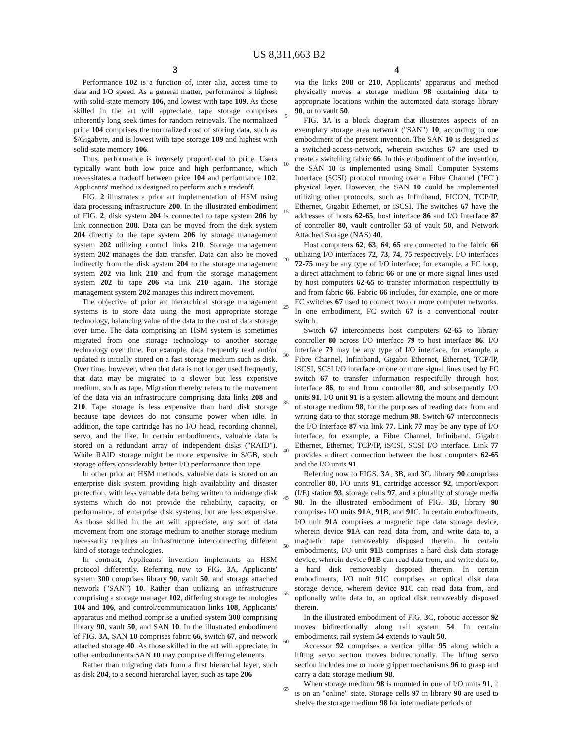US 8,311,663 B2
3
Performance 102 is a function of, inter alia, access time to data and I/O speed. As a general matter, performance is highest with solid-state memory 106, and lowest with tape 109. As those skilled in the art will appreciate, tape storage comprises inherently long seek times for random retrievals. The normalized price 104 comprises the normalized cost of storing data, such as $/Gigabyte, and is lowest with tape storage 109 and highest with solid-state memory 106.
Thus, performance is inversely proportional to price. Users typically want both low price and high performance, which necessitates a tradeoff between price 104 and performance 102. Applicants' method is designed to perform such a tradeoff.
FIG. 2 illustrates a prior art implementation of HSM using data processing infrastructure 200. In the illustrated embodiment of FIG. 2, disk system 204 is connected to tape system 206 by link connection 208. Data can be moved from the disk system 204 directly to the tape system 206 by storage management system 202 utilizing control links 210. Storage management system 202 manages the data transfer. Data can also be moved indirectly from the disk system 204 to the storage management system 202 via link 210 and from the storage management system 202 to tape 206 via link 210 again. The storage management system 202 manages this indirect movement.
The objective of prior art hierarchical storage management systems is to store data using the most appropriate storage technology, balancing value of the data to the cost of data storage over time. The data comprising an HSM system is sometimes migrated from one storage technology to another storage technology over time. For example, data frequently read and/or updated is initially stored on a fast storage medium such as disk. Over time, however, when that data is not longer used frequently, that data may be migrated to a slower but less expensive medium, such as tape. Migration thereby refers to the movement of the data via an infrastructure comprising data links 208 and 210. Tape storage is less expensive than hard disk storage because tape devices do not consume power when idle. In addition, the tape cartridge has no I/O head, recording channel, servo, and the like. In certain embodiments, valuable data is stored on a redundant array of independent disks ("RAID"). While RAID storage might be more expensive in $/GB, such storage offers considerably better I/O performance than tape.
In other prior art HSM methods, valuable data is stored on an enterprise disk system providing high availability and disaster protection, with less valuable data being written to midrange disk systems which do not provide the reliability, capacity, or performance, of enterprise disk systems, but are less expensive. As those skilled in the art will appreciate, any sort of data movement from one storage medium to another storage medium necessarily requires an infrastructure interconnecting different kind of storage technologies.
In contrast, Applicants' invention implements an HSM protocol differently. Referring now to FIG. 3 A, Applicants' system 300 comprises library 90, vault 50, and storage attached network ("SAN") 10. Rather than utilizing an infrastructure comprising a storage manager 102, differing storage technologies 104 and 106, and control/communication links 108, Applicants' apparatus and method comprise a unified system 300 comprising library 90, vault 50, and SAN 10. In the illustrated embodiment of FIG. 3 A, SAN 10 comprises fabric 66, switch 67, and network attached storage 40. As those skilled in the art will appreciate, in other embodiments SAN 10 may comprise differing elements.
Rather than migrating data from a first hierarchal layer, such as disk 204, to a second hierarchal layer, such as tape 206
5
10
15
20
25
30
35
40
45
50
55
60
65
4
via the links 208 or 210, Applicants' apparatus and method physically moves a storage medium 98 containing data to appropriate locations within the automated data storage library 90, or to vault 50.
FIG. 3 A is a block diagram that illustrates aspects of an exemplary storage area network ("SAN") 10, according to one embodiment of the present invention. The SAN 10 is designed as a switched-access-network, wherein switches 67 are used to create a switching fabric 66. In this embodiment of the invention, the SAN 10 is implemented using Small Computer Systems Interface (SCSI) protocol running over a Fibre Channel ("FC") physical layer. However, the SAN 10 could be implemented utilizing other protocols, such as Infiniband, FICON, TCP/IP, Ethernet, Gigabit Ethernet, or iSCSI. The switches 67 have the addresses of hosts 62-65, host interface 86 and I/O Interface 87 of controller 80, vault controller 53 of vault 50, and Network Attached Storage (NAS) 40.
Host computers 62, 63, 64, 65 are connected to the fabric 66 utilizing I/O interfaces 72, 73, 74, 75 respectively. I/O interfaces 72-75 may be any type of I/O interface; for example, a FC loop, a direct attachment to fabric 66 or one or more signal lines used by host computers 62-65 to transfer information respectfully to and from fabric 66. Fabric 66 includes, for example, one or more FC switches 67 used to connect two or more computer networks. In one embodiment, FC switch 67 is a conventional router switch.
Switch 67 interconnects host computers 62-65 to library controller 80 across I/O interface 79 to host interface 86. I/O interface 79 may be any type of I/O interface, for example, a Fibre Channel, Infiniband, Gigabit Ethernet, Ethernet, TCP/IP, iSCSI, SCSI I/O interface or one or more signal lines used by FC switch 67 to transfer information respectfully through host interface 86, to and from controller 80, and subsequently I/O units 91. I/O unit 91 is a system allowing the mount and demount of storage medium 98, for the purposes of reading data from and writing data to that storage medium 98. Switch 67 interconnects the I/O Interface 87 via link 77. Link 77 may be any type of I/O interface, for example, a Fibre Channel, Infiniband, Gigabit Ethernet, Ethernet, TCP/IP, iSCSI, SCSI I/O interface. Link 77 provides a direct connection between the host computers 62-65 and the I/O units 91.
Referring now to FIGS. 3 A, 3 B, and 3 C, library 90 comprises controller 80, I/O units 91, cartridge accessor 92, import/export (I/E) station 93, storage cells 97, and a plurality of storage media 98. In the illustrated embodiment of FIG. 3 B, library 90 comprises I/O units 91 A, 91 B, and 91 C. In certain embodiments, I/O unit 91 A comprises a magnetic tape data storage device, wherein device 91 A can read data from, and write data to, a magnetic tape removeably disposed therein. In certain embodiments, I/O unit 91 B comprises a hard disk data storage device, wherein device 91 B can read data from, and write data to, a hard disk removeably disposed therein. In certain embodiments, I/O unit 91 C comprises an optical disk data storage device, wherein device 91 C can read data from, and optionally write data to, an optical disk removeably disposed therein.
In the illustrated embodiment of FIG. 3 C, robotic accessor 92 moves bidirectionally along rail system 54. In certain embodiments, rail system 54 extends to vault 50.
Accessor 92 comprises a vertical pillar 95 along which a lifting servo section moves bidirectionally. The lifting servo section includes one or more gripper mechanisms 96 to grasp and carry a data storage medium 98.
When storage medium 98 is mounted in one of I/O units 91, it is on an "online" state. Storage cells 97 in library 90 are used to shelve the storage medium 98 for intermediate periods of